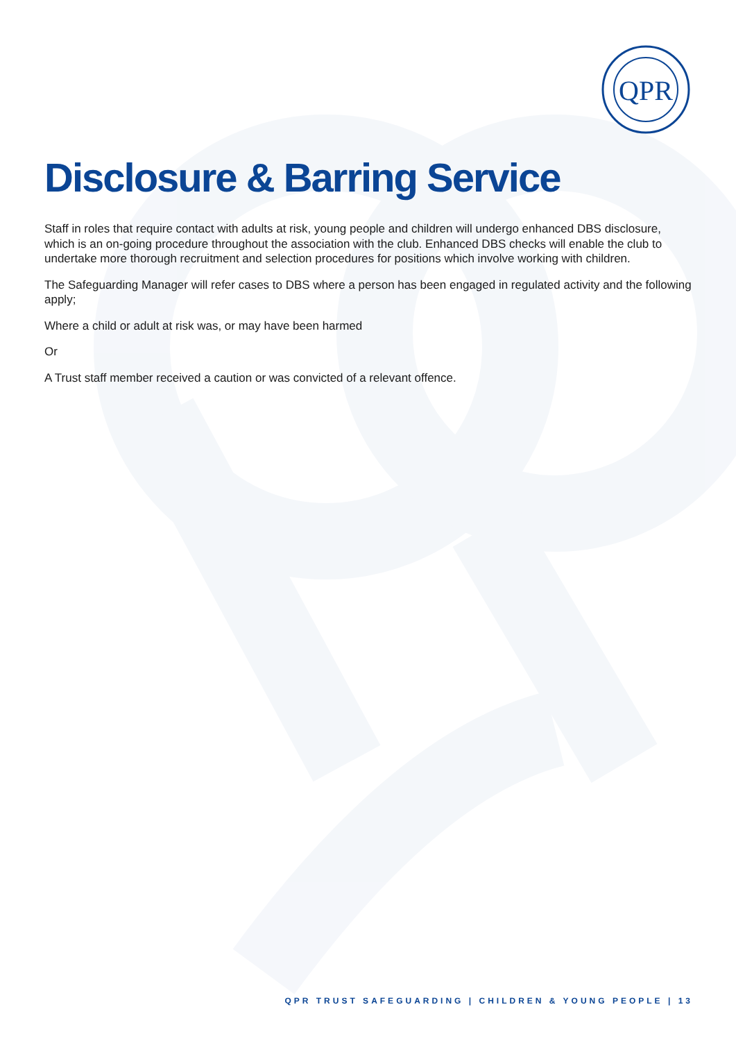QPR
Disclosure & Barring Service
Staff in roles that require contact with adults at risk, young people and children will undergo enhanced DBS disclosure, which is an on-going procedure throughout the association with the club. Enhanced DBS checks will enable the club to undertake more thorough recruitment and selection procedures for positions which involve working with children.
The Safeguarding Manager will refer cases to DBS where a person has been engaged in regulated activity and the following apply;
Where a child or adult at risk was, or may have been harmed
Or
A Trust staff member received a caution or was convicted of a relevant offence.
QPR TRUST SAFEGUARDING | CHILDREN & YOUNG PEOPLE | 13